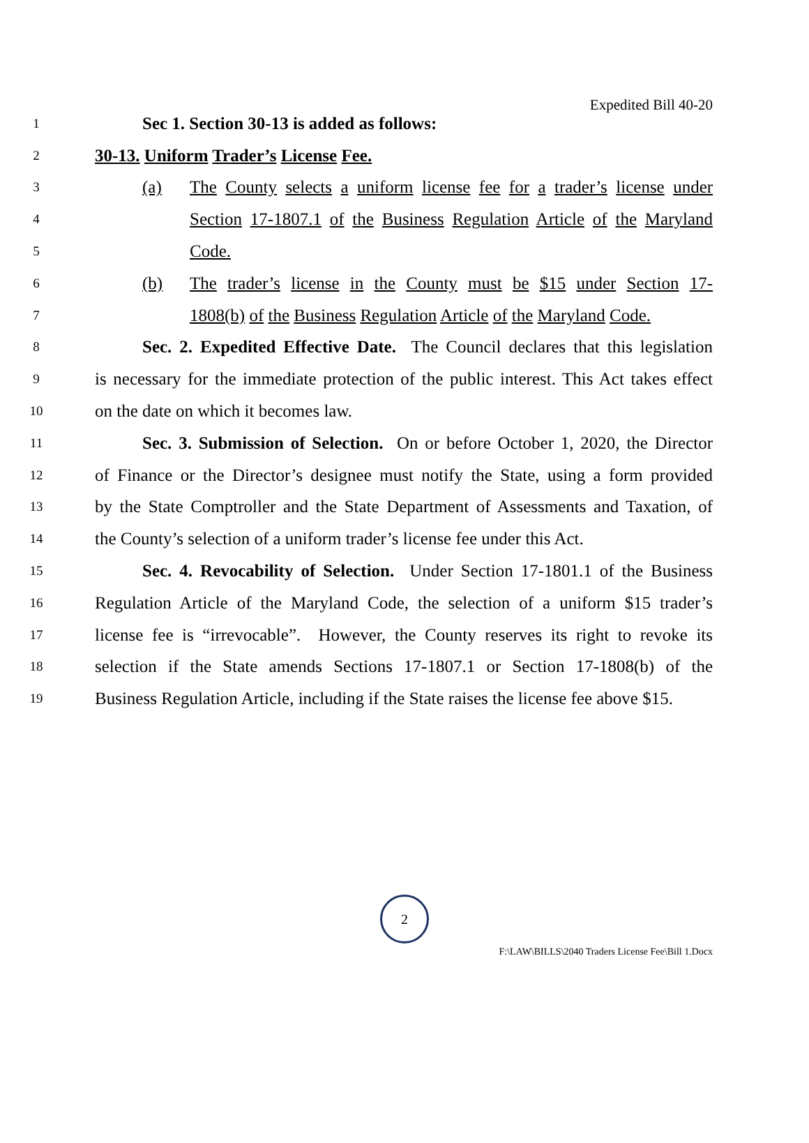Expedited Bill 40-20
1 Sec 1. Section 30-13 is added as follows:
2 30-13. Uniform Trader’s License Fee.
3
(a) The County selects a uniform license fee for a trader’s license under
4
Section 17-1807.1 of the Business Regulation Article of the Maryland
5
Code.
6
(b) The trader’s license in the County must be $15 under Section 17-
7
1808(b) of the Business Regulation Article of the Maryland Code.
8 Sec. 2. Expedited Effective Date. The Council declares that this legislation
9 is necessary for the immediate protection of the public interest. This Act takes effect
10 on the date on which it becomes law.
11 Sec. 3. Submission of Selection. On or before October 1, 2020, the Director
12 of Finance or the Director’s designee must notify the State, using a form provided
13 by the State Comptroller and the State Department of Assessments and Taxation, of
14 the County’s selection of a uniform trader’s license fee under this Act.
15 Sec. 4. Revocability of Selection. Under Section 17-1801.1 of the Business
16 Regulation Article of the Maryland Code, the selection of a uniform $15 trader’s
17 license fee is “irrevocable”. However, the County reserves its right to revoke its
18 selection if the State amends Sections 17-1807.1 or Section 17-1808(b) of the
19 Business Regulation Article, including if the State raises the license fee above $15.
2
F:\LAW\BILLS\2040 Traders License Fee\Bill 1.Docx